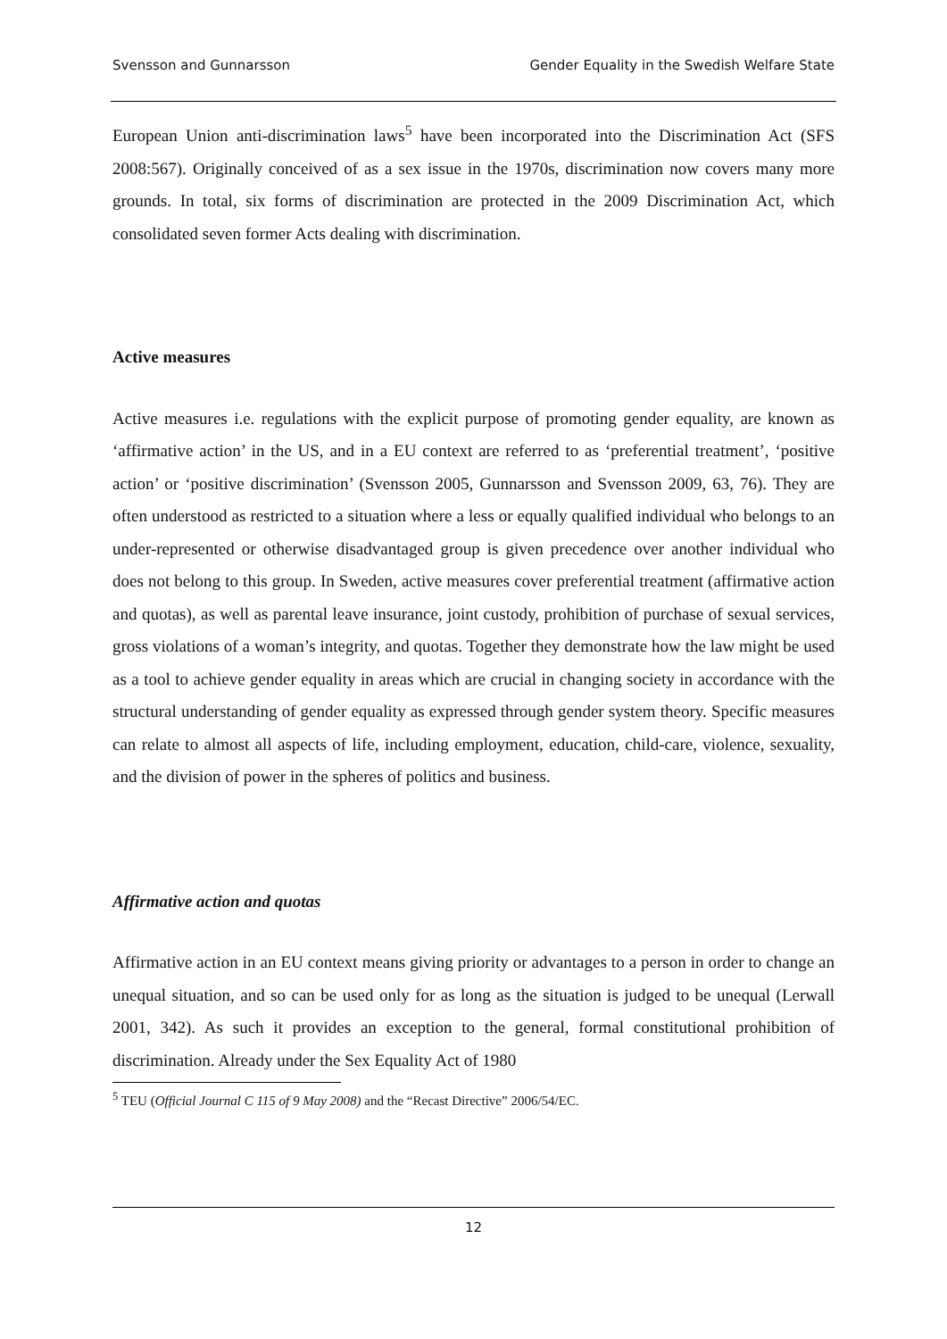Svensson and Gunnarsson Gender Equality in the Swedish Welfare State
European Union anti-discrimination laws<sup>5</sup> have been incorporated into the Discrimination Act (SFS 2008:567). Originally conceived of as a sex issue in the 1970s, discrimination now covers many more grounds. In total, six forms of discrimination are protected in the 2009 Discrimination Act, which consolidated seven former Acts dealing with discrimination.
Active measures
Active measures i.e. regulations with the explicit purpose of promoting gender equality, are known as ‘affirmative action’ in the US, and in a EU context are referred to as ‘preferential treatment’, ‘positive action’ or ‘positive discrimination’ (Svensson 2005, Gunnarsson and Svensson 2009, 63, 76). They are often understood as restricted to a situation where a less or equally qualified individual who belongs to an under-represented or otherwise disadvantaged group is given precedence over another individual who does not belong to this group. In Sweden, active measures cover preferential treatment (affirmative action and quotas), as well as parental leave insurance, joint custody, prohibition of purchase of sexual services, gross violations of a woman’s integrity, and quotas. Together they demonstrate how the law might be used as a tool to achieve gender equality in areas which are crucial in changing society in accordance with the structural understanding of gender equality as expressed through gender system theory. Specific measures can relate to almost all aspects of life, including employment, education, child-care, violence, sexuality, and the division of power in the spheres of politics and business.
Affirmative action and quotas
Affirmative action in an EU context means giving priority or advantages to a person in order to change an unequal situation, and so can be used only for as long as the situation is judged to be unequal (Lerwall 2001, 342). As such it provides an exception to the general, formal constitutional prohibition of discrimination. Already under the Sex Equality Act of 1980
<sup>5</sup> TEU (Official Journal C 115 of 9 May 2008) and the “Recast Directive” 2006/54/EC.
12